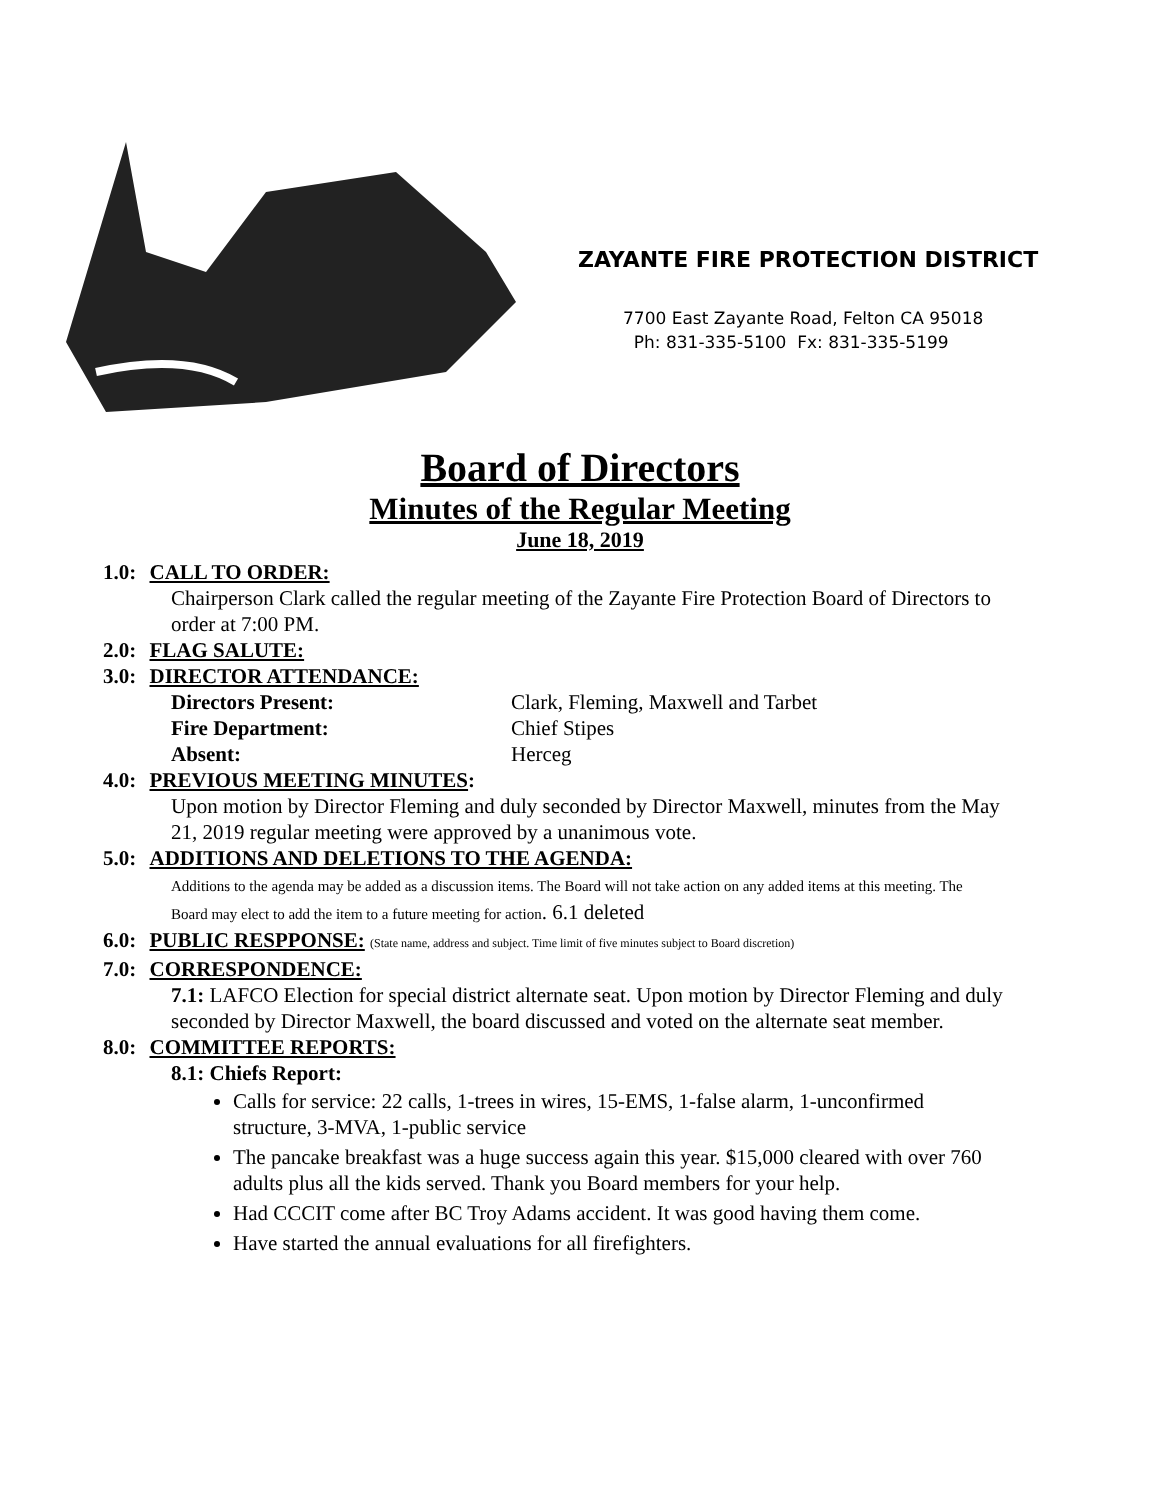ZAYANTE FIRE PROTECTION DISTRICT
7700 East Zayante Road, Felton CA 95018
Ph: 831-335-5100 Fx: 831-335-5199
Board of Directors
Minutes of the Regular Meeting
June 18, 2019
1.0: CALL TO ORDER:
Chairperson Clark called the regular meeting of the Zayante Fire Protection Board of Directors to order at 7:00 PM.
2.0: FLAG SALUTE:
3.0: DIRECTOR ATTENDANCE:
Directors Present: Clark, Fleming, Maxwell and Tarbet Fire Department: Chief Stipes Absent: Herceg
4.0: PREVIOUS MEETING MINUTES:
Upon motion by Director Fleming and duly seconded by Director Maxwell, minutes from the May 21, 2019 regular meeting were approved by a unanimous vote.
5.0: ADDITIONS AND DELETIONS TO THE AGENDA:
Additions to the agenda may be added as a discussion items. The Board will not take action on any added items at this meeting. The Board may elect to add the item to a future meeting for action. 6.1 deleted
6.0: PUBLIC RESPPONSE: (State name, address and subject. Time limit of five minutes subject to Board discretion)
7.0: CORRESPONDENCE:
7.1: LAFCO Election for special district alternate seat. Upon motion by Director Fleming and duly seconded by Director Maxwell, the board discussed and voted on the alternate seat member.
8.0: COMMITTEE REPORTS:
8.1: Chiefs Report:
Calls for service: 22 calls, 1-trees in wires, 15-EMS, 1-false alarm, 1-unconfirmed structure, 3-MVA, 1-public service
The pancake breakfast was a huge success again this year. $15,000 cleared with over 760 adults plus all the kids served. Thank you Board members for your help.
Had CCCIT come after BC Troy Adams accident. It was good having them come.
Have started the annual evaluations for all firefighters.